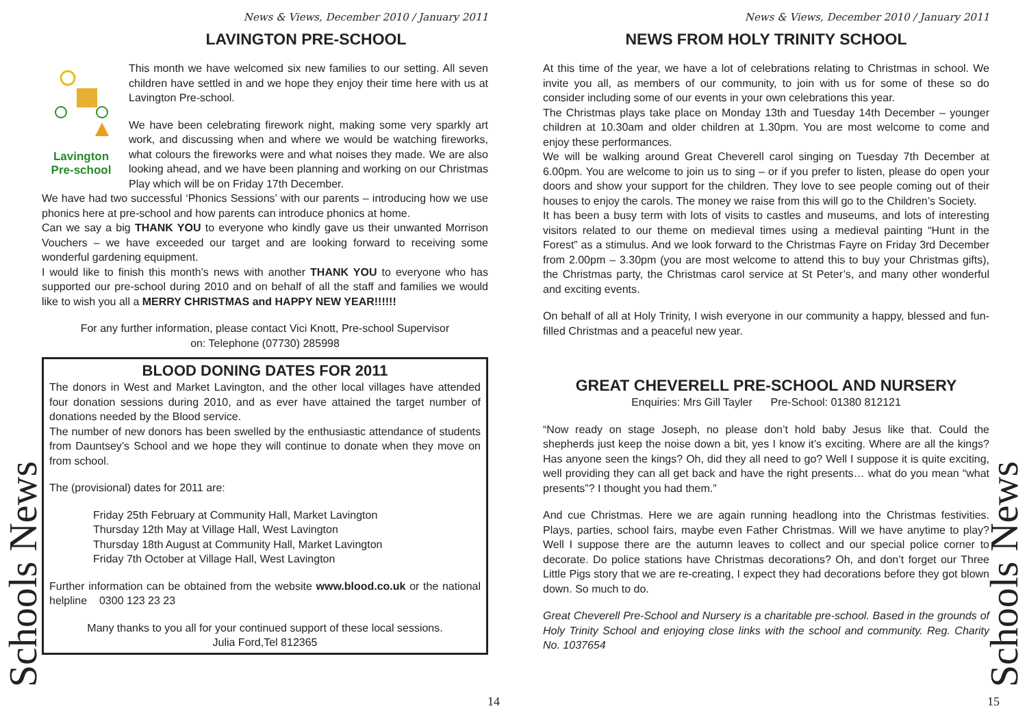Schools News
News & Views, December 2010 / January 2011
LAVINGTON PRE-SCHOOL
Lavington
Pre-school
This month we have welcomed six new families to our setting. All seven children have settled in and we hope they enjoy their time here with us at Lavington Pre-school.
We have been celebrating firework night, making some very sparkly art work, and discussing when and where we would be watching fireworks, what colours the fireworks were and what noises they made. We are also looking ahead, and we have been planning and working on our Christmas Play which will be on Friday 17th December.
We have had two successful ‘Phonics Sessions’ with our parents – introducing how we use phonics here at pre-school and how parents can introduce phonics at home.
Can we say a big THANK YOU to everyone who kindly gave us their unwanted Morrison Vouchers – we have exceeded our target and are looking forward to receiving some wonderful gardening equipment.
I would like to finish this month’s news with another THANK YOU to everyone who has supported our pre-school during 2010 and on behalf of all the staff and families we would like to wish you all a MERRY CHRISTMAS and HAPPY NEW YEAR!!!!!!
For any further information, please contact Vici Knott, Pre-school Supervisor
on: Telephone (07730) 285998
BLOOD DONING DATES FOR 2011
The donors in West and Market Lavington, and the other local villages have attended four donation sessions during 2010, and as ever have attained the target number of donations needed by the Blood service.
The number of new donors has been swelled by the enthusiastic attendance of students from Dauntsey’s School and we hope they will continue to donate when they move on from school.
The (provisional) dates for 2011 are:
Friday 25th February at Community Hall, Market Lavington
Thursday 12th May at Village Hall, West Lavington
Thursday 18th August at Community Hall, Market Lavington
Friday 7th October at Village Hall, West Lavington
Further information can be obtained from the website www.blood.co.uk or the national helpline 0300 123 23 23
Many thanks to you all for your continued support of these local sessions.
Julia Ford,Tel 812365
14
Schools News
News & Views, December 2010 / January 2011
NEWS FROM HOLY TRINITY SCHOOL
At this time of the year, we have a lot of celebrations relating to Christmas in school. We invite you all, as members of our community, to join with us for some of these so do consider including some of our events in your own celebrations this year.
The Christmas plays take place on Monday 13th and Tuesday 14th December – younger children at 10.30am and older children at 1.30pm. You are most welcome to come and enjoy these performances.
We will be walking around Great Cheverell carol singing on Tuesday 7th December at 6.00pm. You are welcome to join us to sing – or if you prefer to listen, please do open your doors and show your support for the children. They love to see people coming out of their houses to enjoy the carols. The money we raise from this will go to the Children’s Society.
It has been a busy term with lots of visits to castles and museums, and lots of interesting visitors related to our theme on medieval times using a medieval painting “Hunt in the Forest” as a stimulus. And we look forward to the Christmas Fayre on Friday 3rd December from 2.00pm – 3.30pm (you are most welcome to attend this to buy your Christmas gifts), the Christmas party, the Christmas carol service at St Peter’s, and many other wonderful and exciting events.
On behalf of all at Holy Trinity, I wish everyone in our community a happy, blessed and fun-filled Christmas and a peaceful new year.
GREAT CHEVERELL PRE-SCHOOL AND NURSERY
Enquiries: Mrs Gill Tayler Pre-School: 01380 812121
“Now ready on stage Joseph, no please don’t hold baby Jesus like that. Could the shepherds just keep the noise down a bit, yes I know it’s exciting. Where are all the kings? Has anyone seen the kings? Oh, did they all need to go? Well I suppose it is quite exciting, well providing they can all get back and have the right presents… what do you mean “what presents”? I thought you had them.”
And cue Christmas. Here we are again running headlong into the Christmas festivities. Plays, parties, school fairs, maybe even Father Christmas. Will we have anytime to play? Well I suppose there are the autumn leaves to collect and our special police corner to decorate. Do police stations have Christmas decorations? Oh, and don’t forget our Three Little Pigs story that we are re-creating, I expect they had decorations before they got blown down. So much to do.
Great Cheverell Pre-School and Nursery is a charitable pre-school. Based in the grounds of Holy Trinity School and enjoying close links with the school and community. Reg. Charity No. 1037654
15